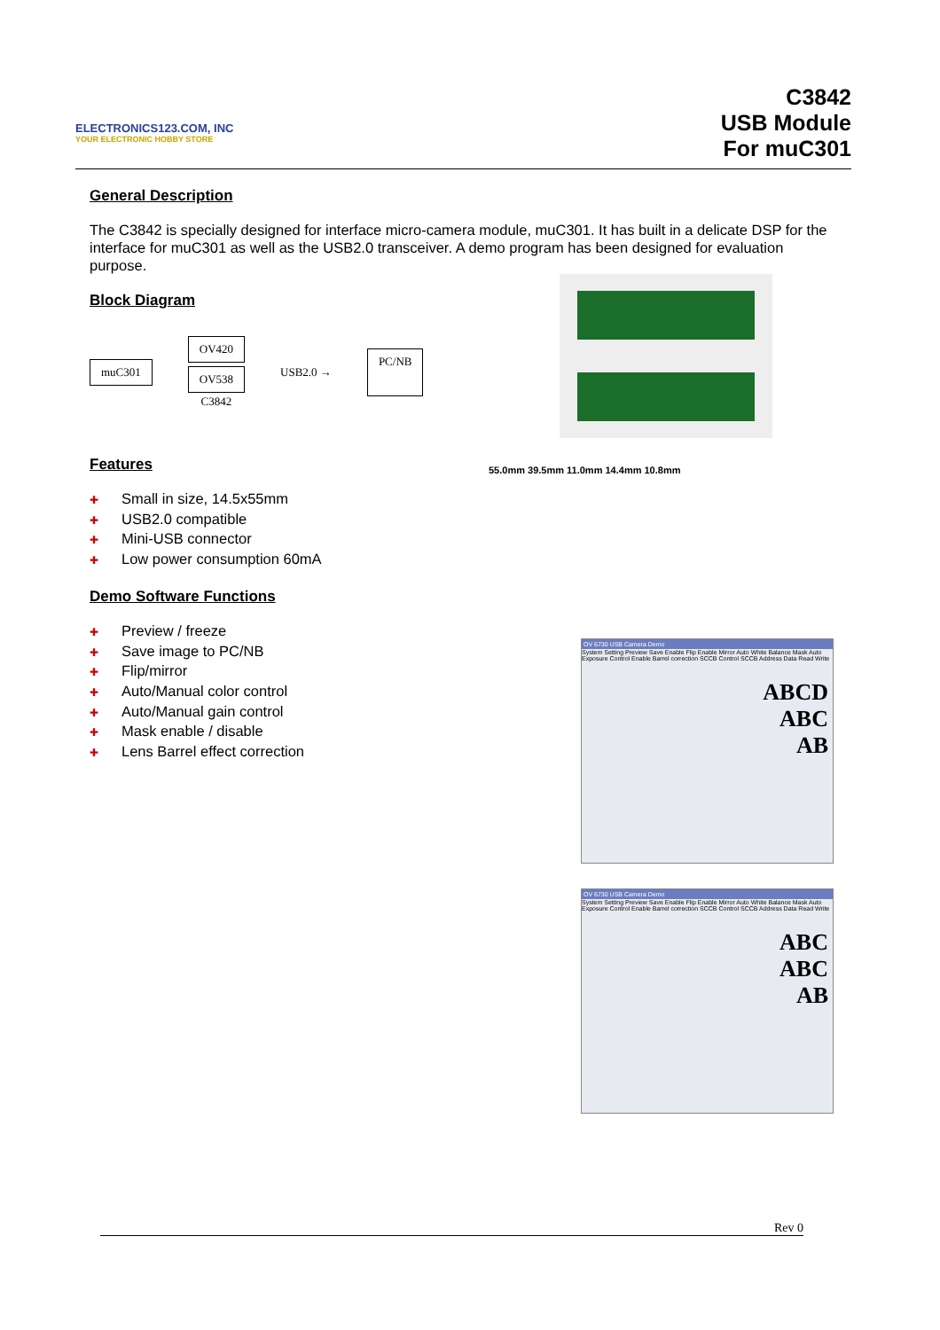ELECTRONICS123.COM, INC
YOUR ELECTRONIC HOBBY STORE
C3842
USB Module
For muC301
General Description
The C3842 is specially designed for interface micro-camera module, muC301. It has built in a delicate DSP for the interface for muC301 as well as the USB2.0 transceiver. A demo program has been designed for evaluation purpose.
Block Diagram
muC301 OV420
OV538
C3842 USB2.0 → PC/NB
Features
✚ Small in size, 14.5x55mm
✚ USB2.0 compatible
✚ Mini-USB connector
✚ Low power consumption 60mA
55.0mm 39.5mm 11.0mm 14.4mm 10.8mm
Demo Software Functions
✚ Preview / freeze
✚ Save image to PC/NB
✚ Flip/mirror
✚ Auto/Manual color control
✚ Auto/Manual gain control
✚ Mask enable / disable
✚ Lens Barrel effect correction
OV 6730 USB Camera Demo
System Setting Preview Save Enable Flip Enable Mirror Auto White Balance Mask Auto Exposure Control Enable Barrel correction SCCB Control SCCB Address Data Read Write
ABCD
ABC
AB
OV 6730 USB Camera Demo
System Setting Preview Save Enable Flip Enable Mirror Auto White Balance Mask Auto Exposure Control Enable Barrel correction SCCB Control SCCB Address Data Read Write
ABC
ABC
AB
Rev 0